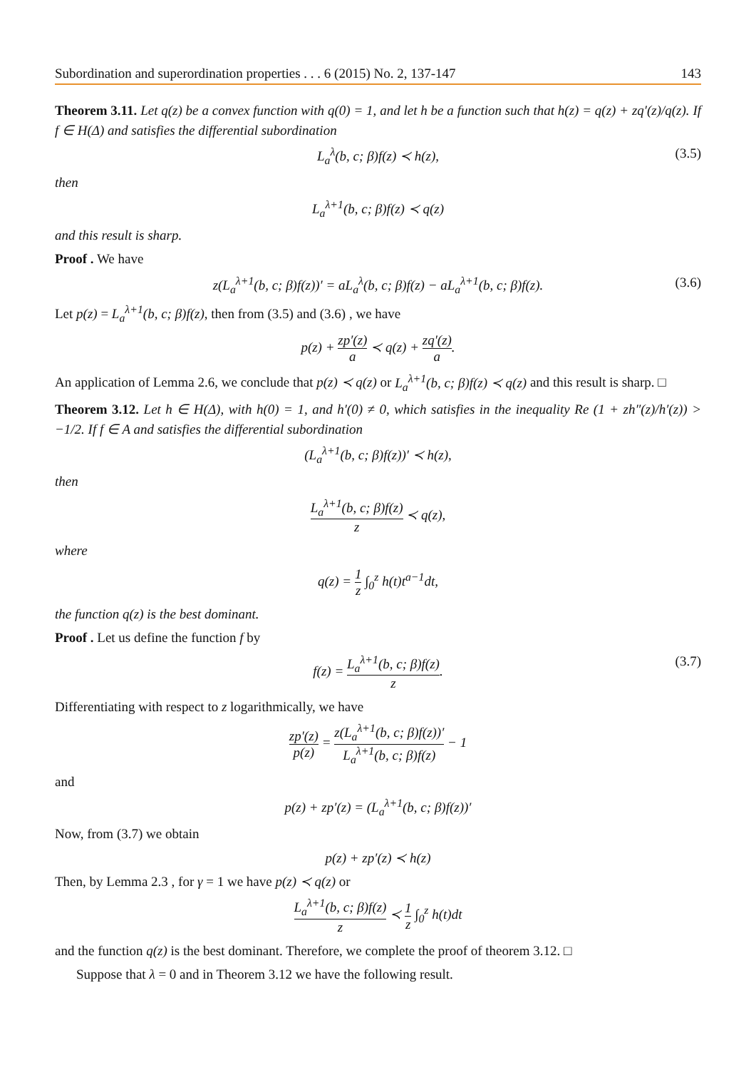Subordination and superordination properties . . . 6 (2015) No. 2, 137-147 143
Theorem 3.11. Let q(z) be a convex function with q(0) = 1, and let h be a function such that h(z) = q(z) + zq′(z)/q(z). If f ∈ H(Δ) and satisfies the differential subordination
L<sub>a</sub><sup>λ</sup>(b, c; β)f(z) ≺ h(z), (3.5)
then
L<sub>a</sub><sup>λ+1</sup>(b, c; β)f(z) ≺ q(z)
and this result is sharp.
Proof . We have
z(L<sub>a</sub><sup>λ+1</sup>(b, c; β)f(z))′ = aL<sub>a</sub><sup>λ</sup>(b, c; β)f(z) − aL<sub>a</sub><sup>λ+1</sup>(b, c; β)f(z). (3.6)
Let p(z) = L<sub>a</sub><sup>λ+1</sup>(b, c; β)f(z), then from (3.5) and (3.6) , we have
p(z) + zp′(z) a ≺ q(z) + zq′(z) a.
An application of Lemma 2.6, we conclude that p(z) ≺ q(z) or L<sub>a</sub><sup>λ+1</sup>(b, c; β)f(z) ≺ q(z) and this result is sharp. □
Theorem 3.12. Let h ∈ H(Δ), with h(0) = 1, and h′(0) ≠ 0, which satisfies in the inequality Re (1 + zh″(z)/h′(z)) > −1/2. If f ∈ A and satisfies the differential subordination
(L<sub>a</sub><sup>λ+1</sup>(b, c; β)f(z))′ ≺ h(z),
then
L<sub>a</sub><sup>λ+1</sup>(b, c; β)f(z) z ≺ q(z),
where
q(z) = 1 z ∫<sub>0</sub><sup>z</sup> h(t)t<sup>a−1</sup>dt,
the function q(z) is the best dominant.
Proof . Let us define the function f by
f(z) = L<sub>a</sub><sup>λ+1</sup>(b, c; β)f(z) z. (3.7)
Differentiating with respect to z logarithmically, we have
zp′(z) p(z) = z(L<sub>a</sub><sup>λ+1</sup>(b, c; β)f(z))′ L<sub>a</sub><sup>λ+1</sup>(b, c; β)f(z) − 1
and
p(z) + zp′(z) = (L<sub>a</sub><sup>λ+1</sup>(b, c; β)f(z))′
Now, from (3.7) we obtain
p(z) + zp′(z) ≺ h(z)
Then, by Lemma 2.3 , for γ = 1 we have p(z) ≺ q(z) or
L<sub>a</sub><sup>λ+1</sup>(b, c; β)f(z) z ≺ 1 z ∫<sub>0</sub><sup>z</sup> h(t)dt
and the function q(z) is the best dominant. Therefore, we complete the proof of theorem 3.12. □
Suppose that λ = 0 and in Theorem 3.12 we have the following result.